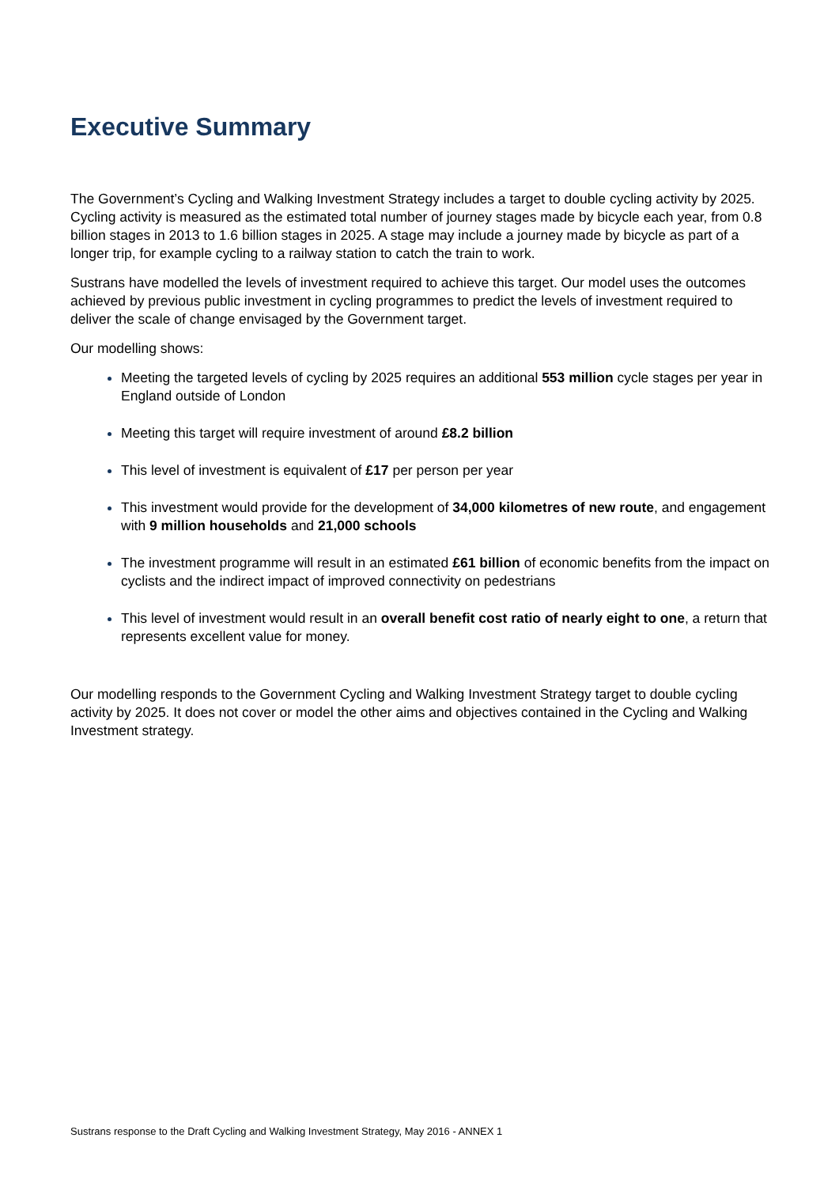Executive Summary
The Government’s Cycling and Walking Investment Strategy includes a target to double cycling activity by 2025. Cycling activity is measured as the estimated total number of journey stages made by bicycle each year, from 0.8 billion stages in 2013 to 1.6 billion stages in 2025. A stage may include a journey made by bicycle as part of a longer trip, for example cycling to a railway station to catch the train to work.
Sustrans have modelled the levels of investment required to achieve this target. Our model uses the outcomes achieved by previous public investment in cycling programmes to predict the levels of investment required to deliver the scale of change envisaged by the Government target.
Our modelling shows:
Meeting the targeted levels of cycling by 2025 requires an additional 553 million cycle stages per year in England outside of London
Meeting this target will require investment of around £8.2 billion
This level of investment is equivalent of £17 per person per year
This investment would provide for the development of 34,000 kilometres of new route, and engagement with 9 million households and 21,000 schools
The investment programme will result in an estimated £61 billion of economic benefits from the impact on cyclists and the indirect impact of improved connectivity on pedestrians
This level of investment would result in an overall benefit cost ratio of nearly eight to one, a return that represents excellent value for money.
Our modelling responds to the Government Cycling and Walking Investment Strategy target to double cycling activity by 2025. It does not cover or model the other aims and objectives contained in the Cycling and Walking Investment strategy.
Sustrans response to the Draft Cycling and Walking Investment Strategy, May 2016 - ANNEX 1